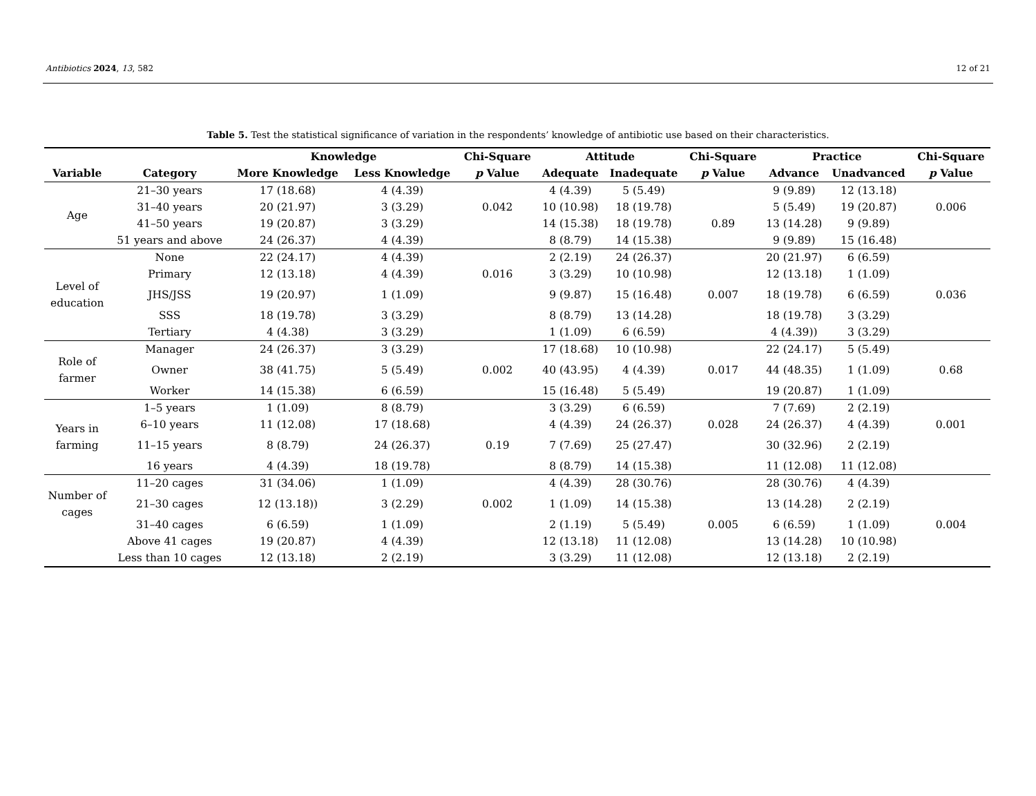Antibiotics 2024, 13, 582 12 of 21
Table 5. Test the statistical significance of variation in the respondents’ knowledge of antibiotic use based on their characteristics.
| | | Knowledge | | Chi-Square | Attitude | | Chi-Square | Practice | | Chi-Square |
| --- | --- | --- | --- | --- | --- | --- | --- | --- | --- | --- |
| Variable | Category | More Knowledge | Less Knowledge | p Value | Adequate | Inadequate | p Value | Advance | Unadvanced | p Value |
| Age | 21–30 years | 17 (18.68) | 4 (4.39) | | 4 (4.39) | 5 (5.49) | | 9 (9.89) | 12 (13.18) | |
| | 31–40 years | 20 (21.97) | 3 (3.29) | 0.042 | 10 (10.98) | 18 (19.78) | | 5 (5.49) | 19 (20.87) | 0.006 |
| | 41–50 years | 19 (20.87) | 3 (3.29) | | 14 (15.38) | 18 (19.78) | 0.89 | 13 (14.28) | 9 (9.89) | |
| | 51 years and above | 24 (26.37) | 4 (4.39) | | 8 (8.79) | 14 (15.38) | | 9 (9.89) | 15 (16.48) | |
| Level of education | None | 22 (24.17) | 4 (4.39) | | 2 (2.19) | 24 (26.37) | | 20 (21.97) | 6 (6.59) | |
| | Primary | 12 (13.18) | 4 (4.39) | 0.016 | 3 (3.29) | 10 (10.98) | | 12 (13.18) | 1 (1.09) | |
| | JHS/JSS | 19 (20.97) | 1 (1.09) | | 9 (9.87) | 15 (16.48) | 0.007 | 18 (19.78) | 6 (6.59) | 0.036 |
| | SSS | 18 (19.78) | 3 (3.29) | | 8 (8.79) | 13 (14.28) | | 18 (19.78) | 3 (3.29) | |
| | Tertiary | 4 (4.38) | 3 (3.29) | | 1 (1.09) | 6 (6.59) | | 4 (4.39)) | 3 (3.29) | |
| Role of farmer | Manager | 24 (26.37) | 3 (3.29) | | 17 (18.68) | 10 (10.98) | | 22 (24.17) | 5 (5.49) | |
| | Owner | 38 (41.75) | 5 (5.49) | 0.002 | 40 (43.95) | 4 (4.39) | 0.017 | 44 (48.35) | 1 (1.09) | 0.68 |
| | Worker | 14 (15.38) | 6 (6.59) | | 15 (16.48) | 5 (5.49) | | 19 (20.87) | 1 (1.09) | |
| Years in farming | 1–5 years | 1 (1.09) | 8 (8.79) | | 3 (3.29) | 6 (6.59) | | 7 (7.69) | 2 (2.19) | |
| | 6–10 years | 11 (12.08) | 17 (18.68) | | 4 (4.39) | 24 (26.37) | 0.028 | 24 (26.37) | 4 (4.39) | 0.001 |
| | 11–15 years | 8 (8.79) | 24 (26.37) | 0.19 | 7 (7.69) | 25 (27.47) | | 30 (32.96) | 2 (2.19) | |
| | 16 years | 4 (4.39) | 18 (19.78) | | 8 (8.79) | 14 (15.38) | | 11 (12.08) | 11 (12.08) | |
| Number of cages | 11–20 cages | 31 (34.06) | 1 (1.09) | | 4 (4.39) | 28 (30.76) | | 28 (30.76) | 4 (4.39) | |
| | 21–30 cages | 12 (13.18)) | 3 (2.29) | 0.002 | 1 (1.09) | 14 (15.38) | | 13 (14.28) | 2 (2.19) | |
| | 31–40 cages | 6 (6.59) | 1 (1.09) | | 2 (1.19) | 5 (5.49) | 0.005 | 6 (6.59) | 1 (1.09) | 0.004 |
| | Above 41 cages | 19 (20.87) | 4 (4.39) | | 12 (13.18) | 11 (12.08) | | 13 (14.28) | 10 (10.98) | |
| | Less than 10 cages | 12 (13.18) | 2 (2.19) | | 3 (3.29) | 11 (12.08) | | 12 (13.18) | 2 (2.19) | |